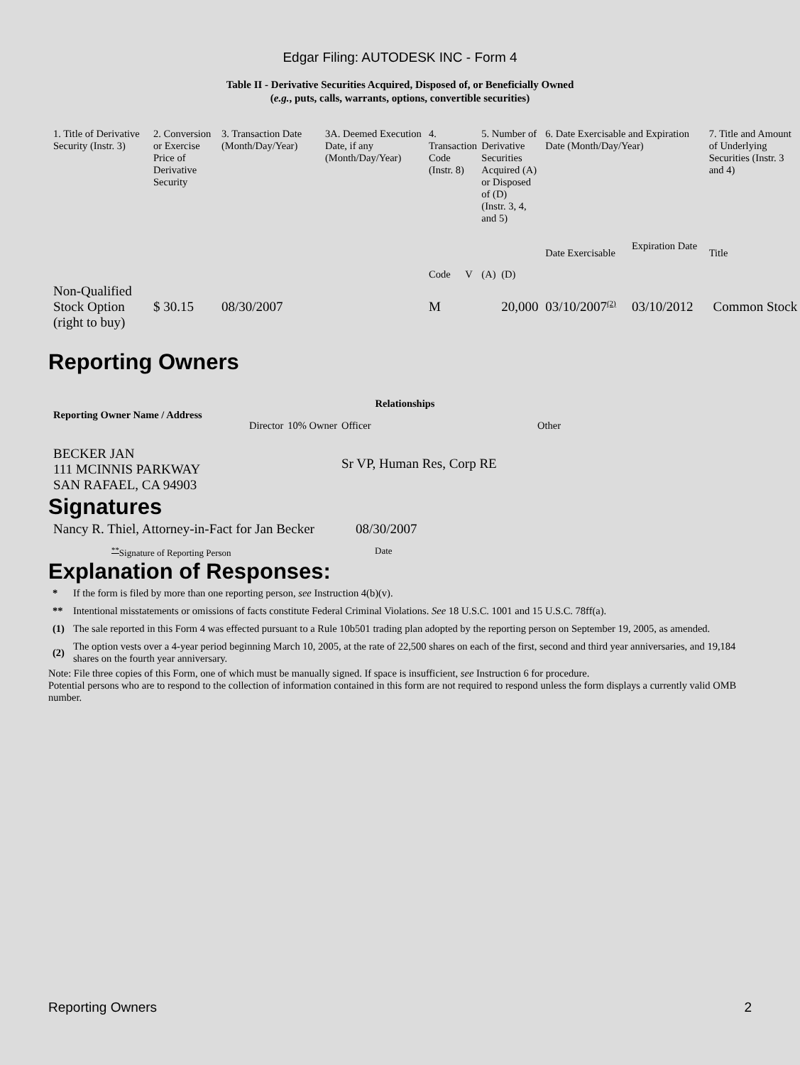Edgar Filing: AUTODESK INC - Form 4
Table II - Derivative Securities Acquired, Disposed of, or Beneficially Owned
(e.g., puts, calls, warrants, options, convertible securities)
| 1. Title of Derivative Security (Instr. 3) | 2. Conversion or Exercise Price of Derivative Security | 3. Transaction Date (Month/Day/Year) | 3A. Deemed Execution Date, if any (Month/Day/Year) | 4. Transaction Code (Instr. 8) | | 5. Number of Derivative Securities Acquired (A) or Disposed of (D) (Instr. 3, 4, and 5) | | 6. Date Exercisable and Expiration Date (Month/Day/Year) | | 7. Title and Amount of Underlying Securities (Instr. 3 and 4) |
| | | | | Code | V | (A) | (D) | Date Exercisable | Expiration Date | Title |
| Non-Qualified Stock Option (right to buy) | $ 30.15 | 08/30/2007 | | M | | | 20,000 | 03/10/2007<sup>(2)</sup> | 03/10/2012 | Common Stock |
Reporting Owners
| Reporting Owner Name / Address | Relationships | | | |
| --- | --- | --- | --- | --- |
| | Director | 10% Owner | Officer | Other |
| BECKER JAN 111 MCINNIS PARKWAY SAN RAFAEL, CA 94903 | | | Sr VP, Human Res, Corp RE | |
Signatures
| Nancy R. Thiel, Attorney-in-Fact for Jan Becker | 08/30/2007 |
| <sup>**</sup> Signature of Reporting Person | Date |
Explanation of Responses:
| * | If the form is filed by more than one reporting person, see Instruction 4(b)(v). |
| ** | Intentional misstatements or omissions of facts constitute Federal Criminal Violations. See 18 U.S.C. 1001 and 15 U.S.C. 78ff(a). |
| (1) | The sale reported in this Form 4 was effected pursuant to a Rule 10b501 trading plan adopted by the reporting person on September 19, 2005, as amended. |
| (2) | The option vests over a 4-year period beginning March 10, 2005, at the rate of 22,500 shares on each of the first, second and third year anniversaries, and 19,184 shares on the fourth year anniversary. |
Note: File three copies of this Form, one of which must be manually signed. If space is insufficient, see Instruction 6 for procedure.
Potential persons who are to respond to the collection of information contained in this form are not required to respond unless the form displays a currently valid OMB number.
Reporting Owners 2